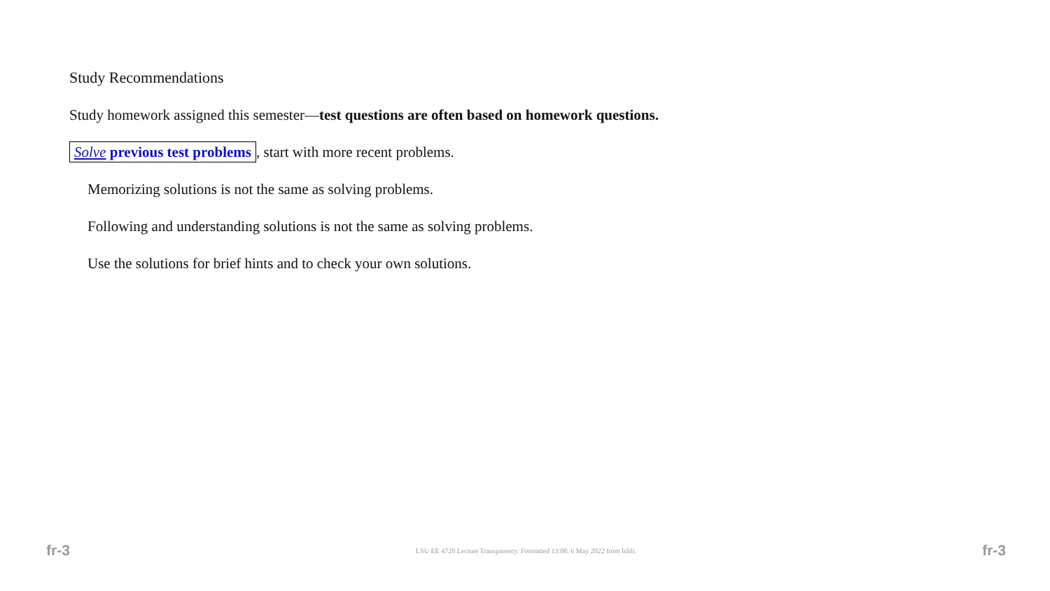Study Recommendations
Study homework assigned this semester—test questions are often based on homework questions.
Solve previous test problems, start with more recent problems.
Memorizing solutions is not the same as solving problems.
Following and understanding solutions is not the same as solving problems.
Use the solutions for brief hints and to check your own solutions.
fr-3 LSU EE 4720 Lecture Transparency. Formatted 13:08, 6 May 2022 from lslifr. fr-3